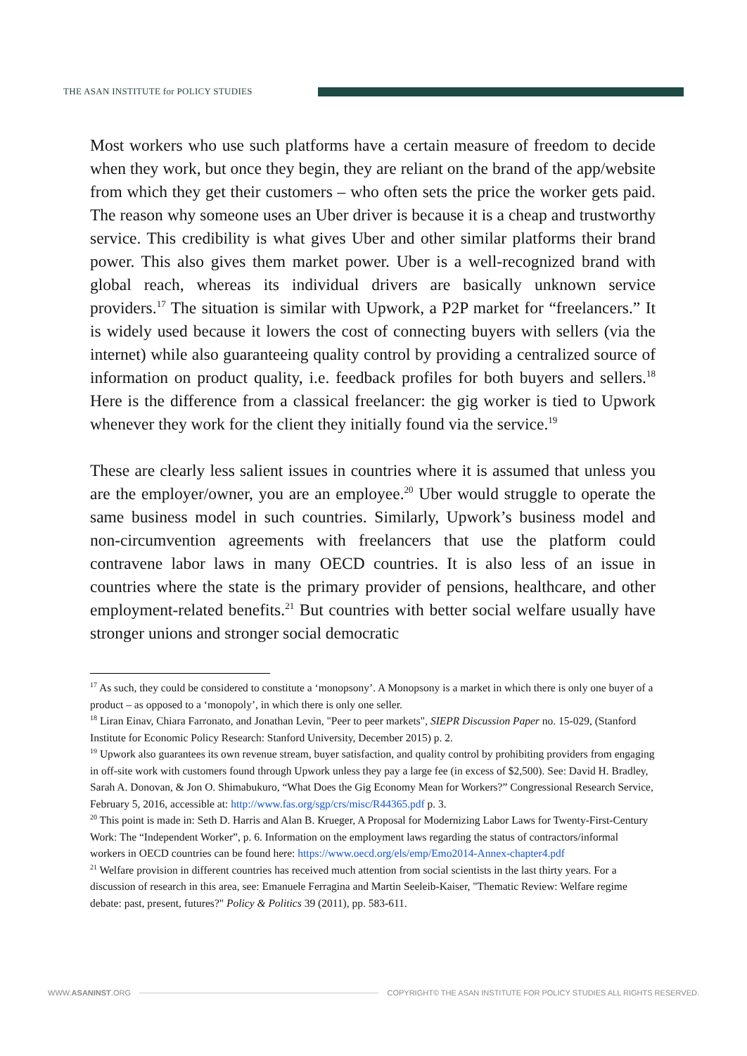THE ASAN INSTITUTE for POLICY STUDIES
Most workers who use such platforms have a certain measure of freedom to decide when they work, but once they begin, they are reliant on the brand of the app/website from which they get their customers – who often sets the price the worker gets paid. The reason why someone uses an Uber driver is because it is a cheap and trustworthy service. This credibility is what gives Uber and other similar platforms their brand power. This also gives them market power. Uber is a well-recognized brand with global reach, whereas its individual drivers are basically unknown service providers.<sup>17</sup> The situation is similar with Upwork, a P2P market for “freelancers.” It is widely used because it lowers the cost of connecting buyers with sellers (via the internet) while also guaranteeing quality control by providing a centralized source of information on product quality, i.e. feedback profiles for both buyers and sellers.<sup>18</sup> Here is the difference from a classical freelancer: the gig worker is tied to Upwork whenever they work for the client they initially found via the service.<sup>19</sup>
These are clearly less salient issues in countries where it is assumed that unless you are the employer/owner, you are an employee.<sup>20</sup> Uber would struggle to operate the same business model in such countries. Similarly, Upwork’s business model and non-circumvention agreements with freelancers that use the platform could contravene labor laws in many OECD countries. It is also less of an issue in countries where the state is the primary provider of pensions, healthcare, and other employment-related benefits.<sup>21</sup> But countries with better social welfare usually have stronger unions and stronger social democratic
<sup>17</sup> As such, they could be considered to constitute a ‘monopsony’. A Monopsony is a market in which there is only one buyer of a product – as opposed to a ‘monopoly’, in which there is only one seller.
<sup>18</sup> Liran Einav, Chiara Farronato, and Jonathan Levin, "Peer to peer markets", SIEPR Discussion Paper no. 15-029, (Stanford Institute for Economic Policy Research: Stanford University, December 2015) p. 2.
<sup>19</sup> Upwork also guarantees its own revenue stream, buyer satisfaction, and quality control by prohibiting providers from engaging in off-site work with customers found through Upwork unless they pay a large fee (in excess of $2,500). See: David H. Bradley, Sarah A. Donovan, & Jon O. Shimabukuro, “What Does the Gig Economy Mean for Workers?” Congressional Research Service, February 5, 2016, accessible at: http://www.fas.org/sgp/crs/misc/R44365.pdf p. 3.
<sup>20</sup> This point is made in: Seth D. Harris and Alan B. Krueger, A Proposal for Modernizing Labor Laws for Twenty-First-Century Work: The “Independent Worker”, p. 6. Information on the employment laws regarding the status of contractors/informal workers in OECD countries can be found here: https://www.oecd.org/els/emp/Emo2014-Annex-chapter4.pdf
<sup>21</sup> Welfare provision in different countries has received much attention from social scientists in the last thirty years. For a discussion of research in this area, see: Emanuele Ferragina and Martin Seeleib-Kaiser, "Thematic Review: Welfare regime debate: past, present, futures?" Policy & Politics 39 (2011), pp. 583-611.
WWW.ASANINST.ORG COPYRIGHT© THE ASAN INSTITUTE FOR POLICY STUDIES ALL RIGHTS RESERVED.